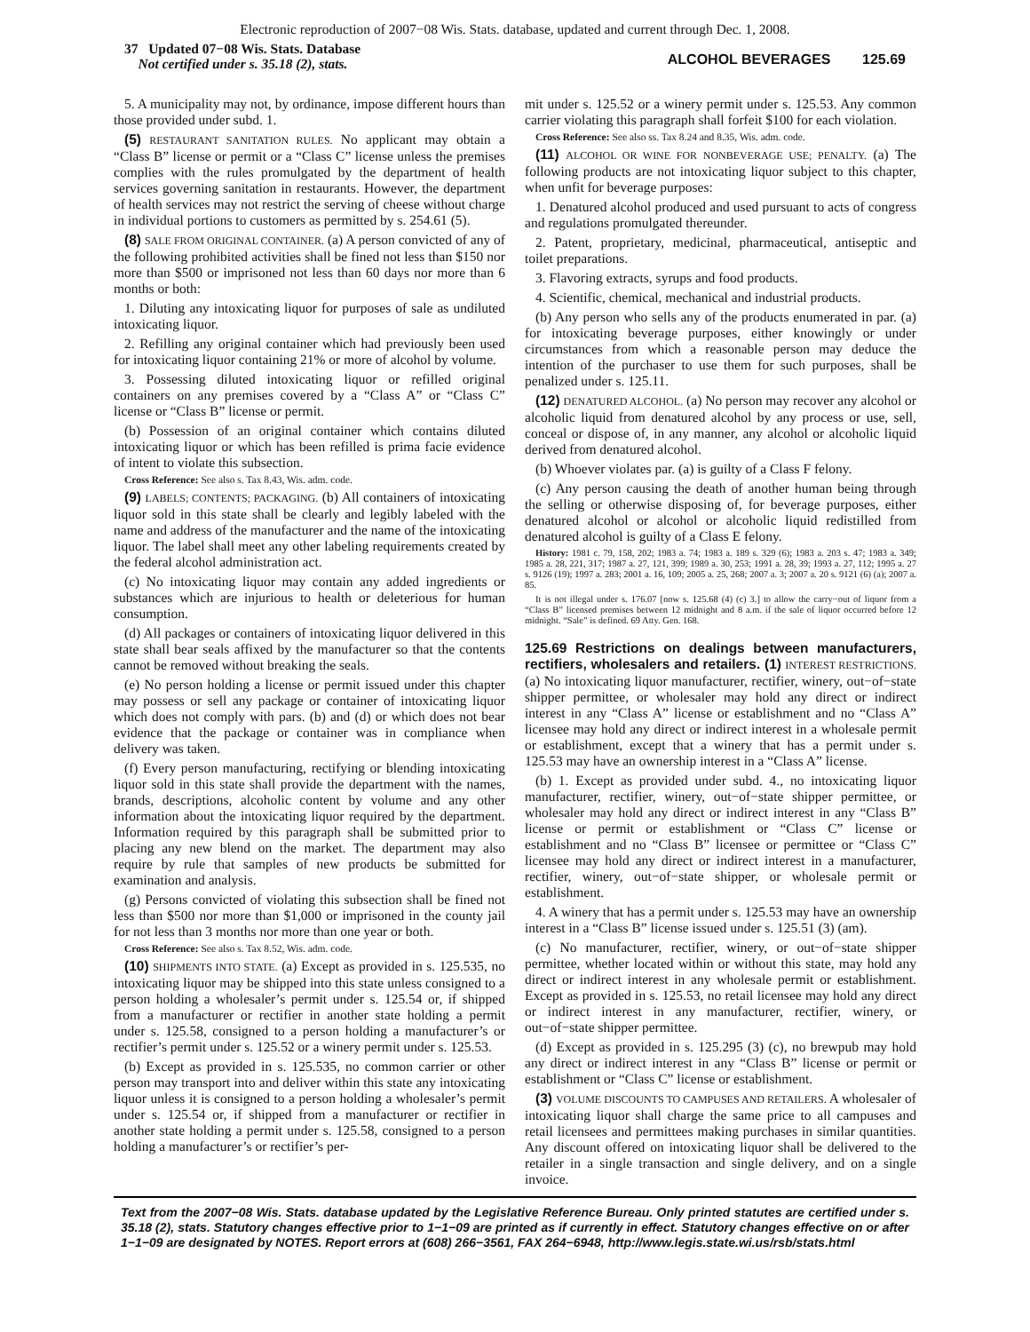Electronic reproduction of 2007−08 Wis. Stats. database, updated and current through Dec. 1, 2008.
37 Updated 07−08 Wis. Stats. Database
Not certified under s. 35.18 (2), stats.
ALCOHOL BEVERAGES 125.69
5. A municipality may not, by ordinance, impose different hours than those provided under subd. 1.
(5) RESTAURANT SANITATION RULES. No applicant may obtain a “Class B” license or permit or a “Class C” license unless the premises complies with the rules promulgated by the department of health services governing sanitation in restaurants. However, the department of health services may not restrict the serving of cheese without charge in individual portions to customers as permitted by s. 254.61 (5).
(8) SALE FROM ORIGINAL CONTAINER. (a) A person convicted of any of the following prohibited activities shall be fined not less than $150 nor more than $500 or imprisoned not less than 60 days nor more than 6 months or both:
1. Diluting any intoxicating liquor for purposes of sale as undiluted intoxicating liquor.
2. Refilling any original container which had previously been used for intoxicating liquor containing 21% or more of alcohol by volume.
3. Possessing diluted intoxicating liquor or refilled original containers on any premises covered by a “Class A” or “Class C” license or “Class B” license or permit.
(b) Possession of an original container which contains diluted intoxicating liquor or which has been refilled is prima facie evidence of intent to violate this subsection.
Cross Reference: See also s. Tax 8.43, Wis. adm. code.
(9) LABELS; CONTENTS; PACKAGING. (b) All containers of intoxicating liquor sold in this state shall be clearly and legibly labeled with the name and address of the manufacturer and the name of the intoxicating liquor. The label shall meet any other labeling requirements created by the federal alcohol administration act.
(c) No intoxicating liquor may contain any added ingredients or substances which are injurious to health or deleterious for human consumption.
(d) All packages or containers of intoxicating liquor delivered in this state shall bear seals affixed by the manufacturer so that the contents cannot be removed without breaking the seals.
(e) No person holding a license or permit issued under this chapter may possess or sell any package or container of intoxicating liquor which does not comply with pars. (b) and (d) or which does not bear evidence that the package or container was in compliance when delivery was taken.
(f) Every person manufacturing, rectifying or blending intoxicating liquor sold in this state shall provide the department with the names, brands, descriptions, alcoholic content by volume and any other information about the intoxicating liquor required by the department. Information required by this paragraph shall be submitted prior to placing any new blend on the market. The department may also require by rule that samples of new products be submitted for examination and analysis.
(g) Persons convicted of violating this subsection shall be fined not less than $500 nor more than $1,000 or imprisoned in the county jail for not less than 3 months nor more than one year or both.
Cross Reference: See also s. Tax 8.52, Wis. adm. code.
(10) SHIPMENTS INTO STATE. (a) Except as provided in s. 125.535, no intoxicating liquor may be shipped into this state unless consigned to a person holding a wholesaler’s permit under s. 125.54 or, if shipped from a manufacturer or rectifier in another state holding a permit under s. 125.58, consigned to a person holding a manufacturer’s or rectifier’s permit under s. 125.52 or a winery permit under s. 125.53.
(b) Except as provided in s. 125.535, no common carrier or other person may transport into and deliver within this state any intoxicating liquor unless it is consigned to a person holding a wholesaler’s permit under s. 125.54 or, if shipped from a manufacturer or rectifier in another state holding a permit under s. 125.58, consigned to a person holding a manufacturer’s or rectifier’s per-
mit under s. 125.52 or a winery permit under s. 125.53. Any common carrier violating this paragraph shall forfeit $100 for each violation.
Cross Reference: See also ss. Tax 8.24 and 8.35, Wis. adm. code.
(11) ALCOHOL OR WINE FOR NONBEVERAGE USE; PENALTY. (a) The following products are not intoxicating liquor subject to this chapter, when unfit for beverage purposes:
1. Denatured alcohol produced and used pursuant to acts of congress and regulations promulgated thereunder.
2. Patent, proprietary, medicinal, pharmaceutical, antiseptic and toilet preparations.
3. Flavoring extracts, syrups and food products.
4. Scientific, chemical, mechanical and industrial products.
(b) Any person who sells any of the products enumerated in par. (a) for intoxicating beverage purposes, either knowingly or under circumstances from which a reasonable person may deduce the intention of the purchaser to use them for such purposes, shall be penalized under s. 125.11.
(12) DENATURED ALCOHOL. (a) No person may recover any alcohol or alcoholic liquid from denatured alcohol by any process or use, sell, conceal or dispose of, in any manner, any alcohol or alcoholic liquid derived from denatured alcohol.
(b) Whoever violates par. (a) is guilty of a Class F felony.
(c) Any person causing the death of another human being through the selling or otherwise disposing of, for beverage purposes, either denatured alcohol or alcohol or alcoholic liquid redistilled from denatured alcohol is guilty of a Class E felony.
History: 1981 c. 79, 158, 202; 1983 a. 74; 1983 a. 189 s. 329 (6); 1983 a. 203 s. 47; 1983 a. 349; 1985 a. 28, 221, 317; 1987 a. 27, 121, 399; 1989 a. 30, 253; 1991 a. 28, 39; 1993 a. 27, 112; 1995 a. 27 s. 9126 (19); 1997 a. 283; 2001 a. 16, 109; 2005 a. 25, 268; 2007 a. 3; 2007 a. 20 s. 9121 (6) (a); 2007 a. 85.
It is not illegal under s. 176.07 [now s. 125.68 (4) (c) 3.] to allow the carry−out of liquor from a “Class B” licensed premises between 12 midnight and 8 a.m. if the sale of liquor occurred before 12 midnight. “Sale” is defined. 69 Atty. Gen. 168.
125.69 Restrictions on dealings between manufacturers, rectifiers, wholesalers and retailers. (1) INTEREST RESTRICTIONS. (a) No intoxicating liquor manufacturer, rectifier, winery, out−of−state shipper permittee, or wholesaler may hold any direct or indirect interest in any “Class A” license or establishment and no “Class A” licensee may hold any direct or indirect interest in a wholesale permit or establishment, except that a winery that has a permit under s. 125.53 may have an ownership interest in a “Class A” license.
(b) 1. Except as provided under subd. 4., no intoxicating liquor manufacturer, rectifier, winery, out−of−state shipper permittee, or wholesaler may hold any direct or indirect interest in any “Class B” license or permit or establishment or “Class C” license or establishment and no “Class B” licensee or permittee or “Class C” licensee may hold any direct or indirect interest in a manufacturer, rectifier, winery, out−of−state shipper, or wholesale permit or establishment.
4. A winery that has a permit under s. 125.53 may have an ownership interest in a “Class B” license issued under s. 125.51 (3) (am).
(c) No manufacturer, rectifier, winery, or out−of−state shipper permittee, whether located within or without this state, may hold any direct or indirect interest in any wholesale permit or establishment. Except as provided in s. 125.53, no retail licensee may hold any direct or indirect interest in any manufacturer, rectifier, winery, or out−of−state shipper permittee.
(d) Except as provided in s. 125.295 (3) (c), no brewpub may hold any direct or indirect interest in any “Class B” license or permit or establishment or “Class C” license or establishment.
(3) VOLUME DISCOUNTS TO CAMPUSES AND RETAILERS. A wholesaler of intoxicating liquor shall charge the same price to all campuses and retail licensees and permittees making purchases in similar quantities. Any discount offered on intoxicating liquor shall be delivered to the retailer in a single transaction and single delivery, and on a single invoice.
Text from the 2007−08 Wis. Stats. database updated by the Legislative Reference Bureau. Only printed statutes are certified under s. 35.18 (2), stats. Statutory changes effective prior to 1−1−09 are printed as if currently in effect. Statutory changes effective on or after 1−1−09 are designated by NOTES. Report errors at (608) 266−3561, FAX 264−6948, http://www.legis.state.wi.us/rsb/stats.html